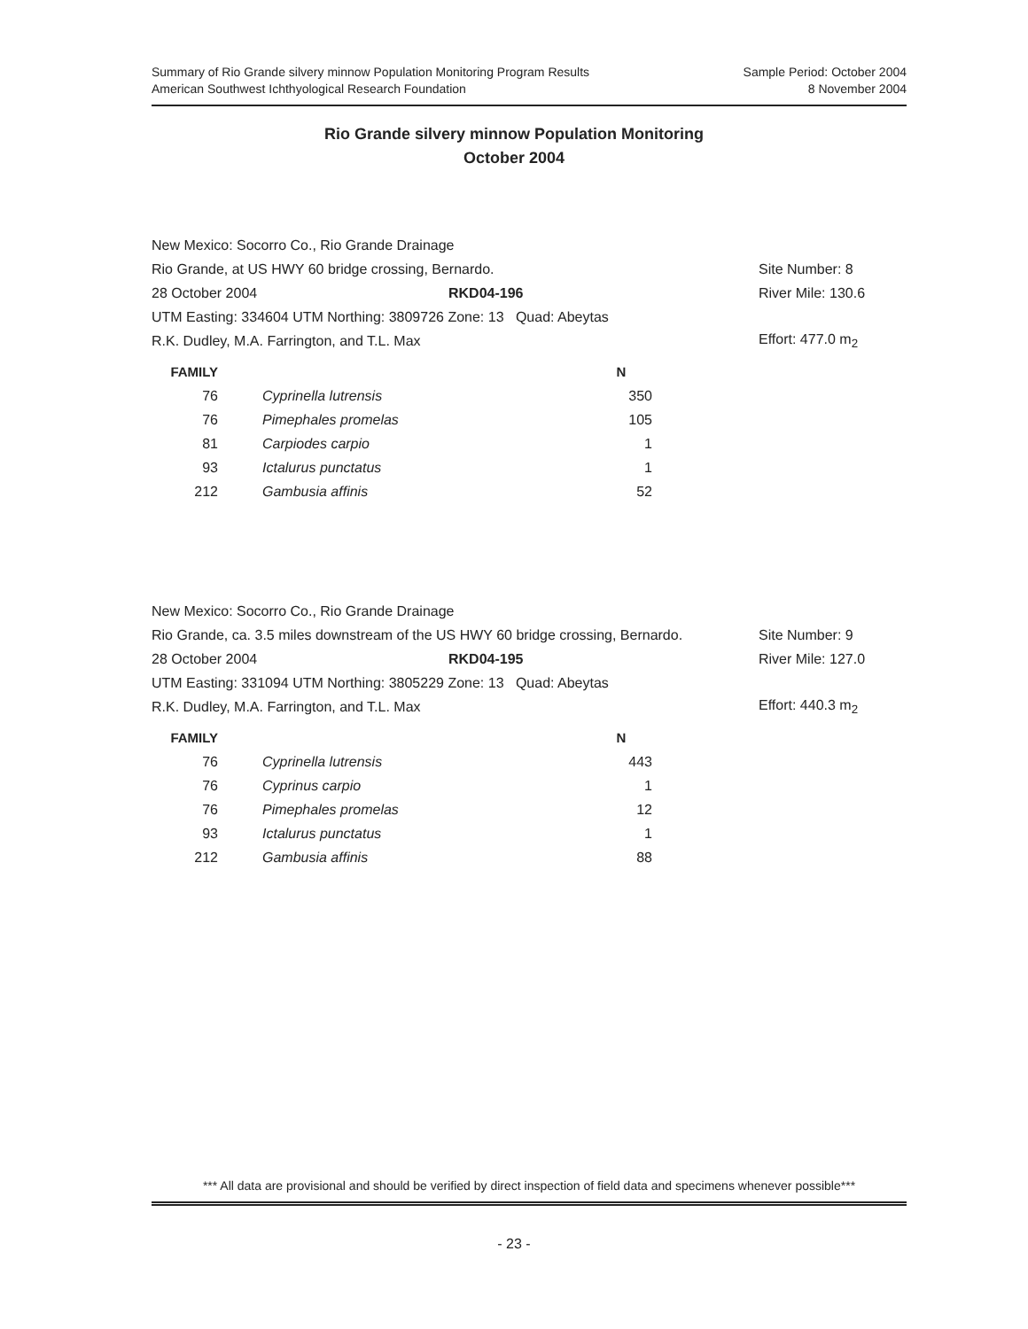Sample Period: October 2004
8 November 2004
Summary of Rio Grande silvery minnow Population Monitoring Program Results
American Southwest Ichthyological Research Foundation
Rio Grande silvery minnow Population Monitoring
October 2004
New Mexico: Socorro Co., Rio Grande Drainage
Rio Grande, at US HWY 60 bridge crossing, Bernardo. Site Number: 8
28 October 2004 RKD04-196 River Mile: 130.6
UTM Easting: 334604 UTM Northing: 3809726 Zone: 13 Quad: Abeytas
R.K. Dudley, M.A. Farrington, and T.L. Max Effort: 477.0 m<sub>2</sub>
| FAMILY | | N |
| --- | --- | --- |
| 76 | Cyprinella lutrensis | 350 |
| 76 | Pimephales promelas | 105 |
| 81 | Carpiodes carpio | 1 |
| 93 | Ictalurus punctatus | 1 |
| 212 | Gambusia affinis | 52 |
New Mexico: Socorro Co., Rio Grande Drainage
Rio Grande, ca. 3.5 miles downstream of the US HWY 60 bridge crossing, Bernardo. Site Number: 9
28 October 2004 RKD04-195 River Mile: 127.0
UTM Easting: 331094 UTM Northing: 3805229 Zone: 13 Quad: Abeytas
R.K. Dudley, M.A. Farrington, and T.L. Max Effort: 440.3 m<sub>2</sub>
| FAMILY | | N |
| --- | --- | --- |
| 76 | Cyprinella lutrensis | 443 |
| 76 | Cyprinus carpio | 1 |
| 76 | Pimephales promelas | 12 |
| 93 | Ictalurus punctatus | 1 |
| 212 | Gambusia affinis | 88 |
*** All data are provisional and should be verified by direct inspection of field data and specimens whenever possible***
- 23 -